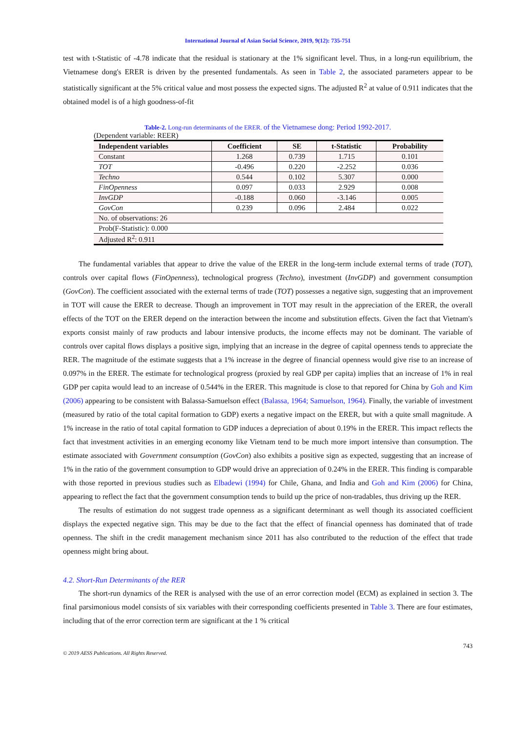International Journal of Asian Social Science, 2019, 9(12): 735-751
test with t-Statistic of -4.78 indicate that the residual is stationary at the 1% significant level. Thus, in a long-run equilibrium, the Vietnamese dong's ERER is driven by the presented fundamentals. As seen in Table 2, the associated parameters appear to be statistically significant at the 5% critical value and most possess the expected signs. The adjusted R<sup>2</sup> at value of 0.911 indicates that the obtained model is of a high goodness-of-fit
Table-2. Long-run determinants of the ERER. of the Vietnamese dong: Period 1992-2017.
(Dependent variable: REER)
| Independent variables | Coefficient | SE | t-Statistic | Probability |
| --- | --- | --- | --- | --- |
| Constant | 1.268 | 0.739 | 1.715 | 0.101 |
| TOT | -0.496 | 0.220 | -2.252 | 0.036 |
| Techno | 0.544 | 0.102 | 5.307 | 0.000 |
| FinOpenness | 0.097 | 0.033 | 2.929 | 0.008 |
| InvGDP | -0.188 | 0.060 | -3.146 | 0.005 |
| GovCon | 0.239 | 0.096 | 2.484 | 0.022 |
| No. of observations: 26 | | | | |
| Prob(F-Statistic): 0.000 | | | | |
| Adjusted R<sup>2</sup>: 0.911 | | | | |
The fundamental variables that appear to drive the value of the ERER in the long-term include external terms of trade (TOT), controls over capital flows (FinOpenness), technological progress (Techno), investment (InvGDP) and government consumption (GovCon). The coefficient associated with the external terms of trade (TOT) possesses a negative sign, suggesting that an improvement in TOT will cause the ERER to decrease. Though an improvement in TOT may result in the appreciation of the ERER, the overall effects of the TOT on the ERER depend on the interaction between the income and substitution effects. Given the fact that Vietnam's exports consist mainly of raw products and labour intensive products, the income effects may not be dominant. The variable of controls over capital flows displays a positive sign, implying that an increase in the degree of capital openness tends to appreciate the RER. The magnitude of the estimate suggests that a 1% increase in the degree of financial openness would give rise to an increase of 0.097% in the ERER. The estimate for technological progress (proxied by real GDP per capita) implies that an increase of 1% in real GDP per capita would lead to an increase of 0.544% in the ERER. This magnitude is close to that repored for China by Goh and Kim (2006) appearing to be consistent with Balassa-Samuelson effect (Balassa, 1964; Samuelson, 1964). Finally, the variable of investment (measured by ratio of the total capital formation to GDP) exerts a negative impact on the ERER, but with a quite small magnitude. A 1% increase in the ratio of total capital formation to GDP induces a depreciation of about 0.19% in the ERER. This impact reflects the fact that investment activities in an emerging economy like Vietnam tend to be much more import intensive than consumption. The estimate associated with Government consumption (GovCon) also exhibits a positive sign as expected, suggesting that an increase of 1% in the ratio of the government consumption to GDP would drive an appreciation of 0.24% in the ERER. This finding is comparable with those reported in previous studies such as Elbadewi (1994) for Chile, Ghana, and India and Goh and Kim (2006) for China, appearing to reflect the fact that the government consumption tends to build up the price of non-tradables, thus driving up the RER.
The results of estimation do not suggest trade openness as a significant determinant as well though its associated coefficient displays the expected negative sign. This may be due to the fact that the effect of financial openness has dominated that of trade openness. The shift in the credit management mechanism since 2011 has also contributed to the reduction of the effect that trade openness might bring about.
4.2. Short-Run Determinants of the RER
The short-run dynamics of the RER is analysed with the use of an error correction model (ECM) as explained in section 3. The final parsimonious model consists of six variables with their corresponding coefficients presented in Table 3. There are four estimates, including that of the error correction term are significant at the 1 % critical
743
© 2019 AESS Publications. All Rights Reserved.